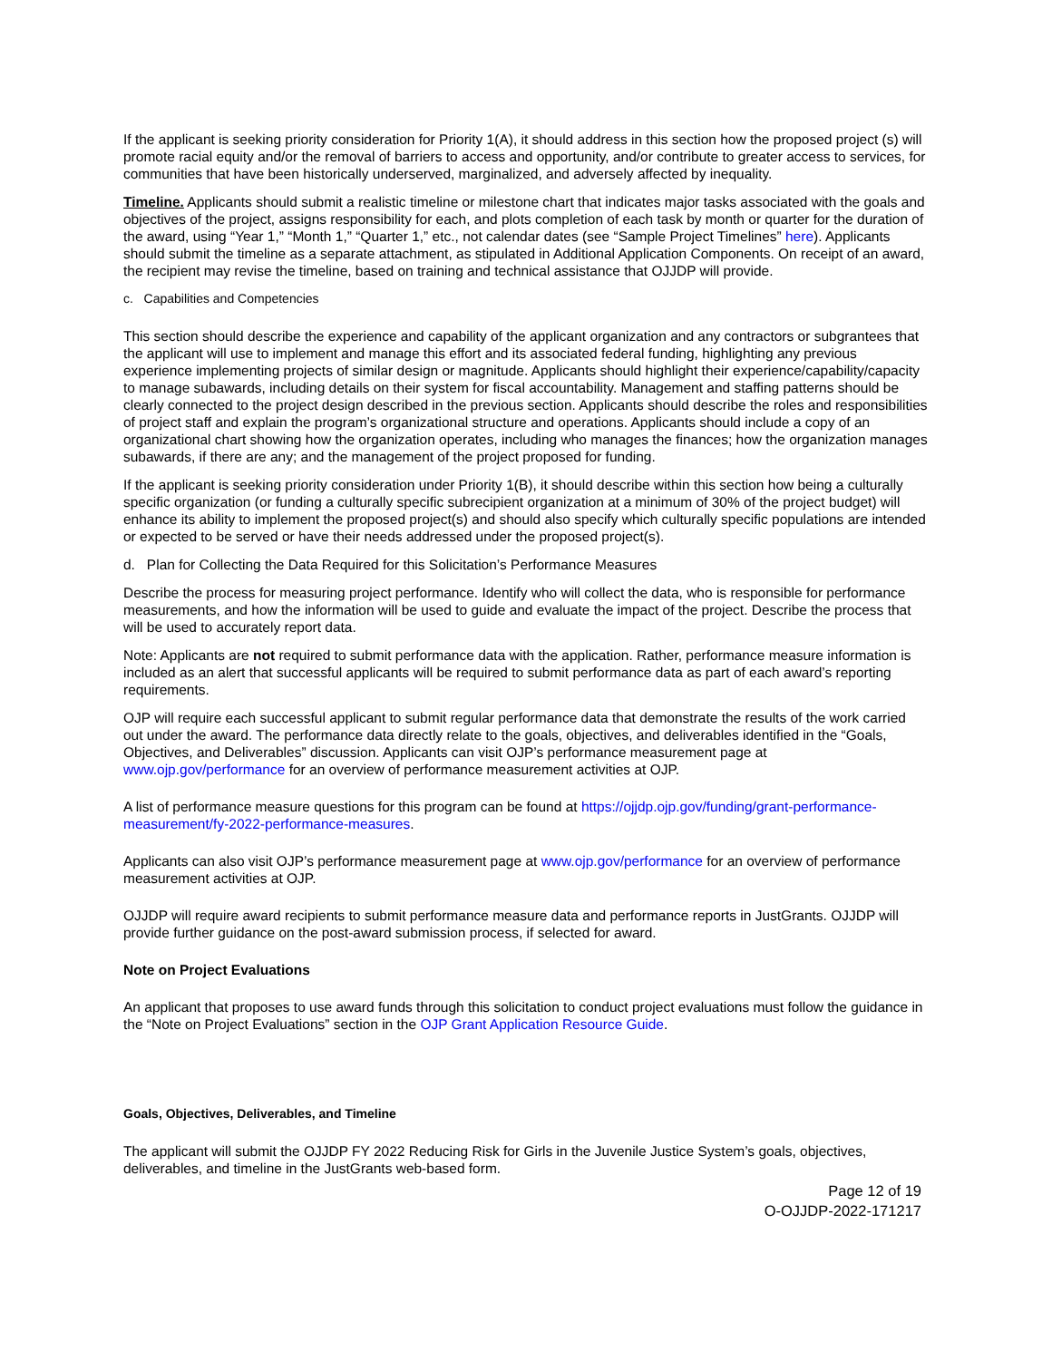If the applicant is seeking priority consideration for Priority 1(A), it should address in this section how the proposed project (s) will promote racial equity and/or the removal of barriers to access and opportunity, and/or contribute to greater access to services, for communities that have been historically underserved, marginalized, and adversely affected by inequality.
Timeline. Applicants should submit a realistic timeline or milestone chart that indicates major tasks associated with the goals and objectives of the project, assigns responsibility for each, and plots completion of each task by month or quarter for the duration of the award, using “Year 1,” “Month 1,” “Quarter 1,” etc., not calendar dates (see “Sample Project Timelines” here). Applicants should submit the timeline as a separate attachment, as stipulated in Additional Application Components. On receipt of an award, the recipient may revise the timeline, based on training and technical assistance that OJJDP will provide.
c. Capabilities and Competencies
This section should describe the experience and capability of the applicant organization and any contractors or subgrantees that the applicant will use to implement and manage this effort and its associated federal funding, highlighting any previous experience implementing projects of similar design or magnitude. Applicants should highlight their experience/capability/capacity to manage subawards, including details on their system for fiscal accountability. Management and staffing patterns should be clearly connected to the project design described in the previous section. Applicants should describe the roles and responsibilities of project staff and explain the program’s organizational structure and operations. Applicants should include a copy of an organizational chart showing how the organization operates, including who manages the finances; how the organization manages subawards, if there are any; and the management of the project proposed for funding.
If the applicant is seeking priority consideration under Priority 1(B), it should describe within this section how being a culturally specific organization (or funding a culturally specific subrecipient organization at a minimum of 30% of the project budget) will enhance its ability to implement the proposed project(s) and should also specify which culturally specific populations are intended or expected to be served or have their needs addressed under the proposed project(s).
d. Plan for Collecting the Data Required for this Solicitation’s Performance Measures
Describe the process for measuring project performance. Identify who will collect the data, who is responsible for performance measurements, and how the information will be used to guide and evaluate the impact of the project. Describe the process that will be used to accurately report data.
Note: Applicants are not required to submit performance data with the application. Rather, performance measure information is included as an alert that successful applicants will be required to submit performance data as part of each award’s reporting requirements.
OJP will require each successful applicant to submit regular performance data that demonstrate the results of the work carried out under the award. The performance data directly relate to the goals, objectives, and deliverables identified in the “Goals, Objectives, and Deliverables” discussion. Applicants can visit OJP’s performance measurement page at www.ojp.gov/performance for an overview of performance measurement activities at OJP.
A list of performance measure questions for this program can be found at https://ojjdp.ojp.gov/funding/grant-performance-measurement/fy-2022-performance-measures.
Applicants can also visit OJP’s performance measurement page at www.ojp.gov/performance for an overview of performance measurement activities at OJP.
OJJDP will require award recipients to submit performance measure data and performance reports in JustGrants. OJJDP will provide further guidance on the post-award submission process, if selected for award.
Note on Project Evaluations
An applicant that proposes to use award funds through this solicitation to conduct project evaluations must follow the guidance in the “Note on Project Evaluations” section in the OJP Grant Application Resource Guide.
Goals, Objectives, Deliverables, and Timeline
The applicant will submit the OJJDP FY 2022 Reducing Risk for Girls in the Juvenile Justice System’s goals, objectives, deliverables, and timeline in the JustGrants web-based form.
Page 12 of 19
O-OJJDP-2022-171217